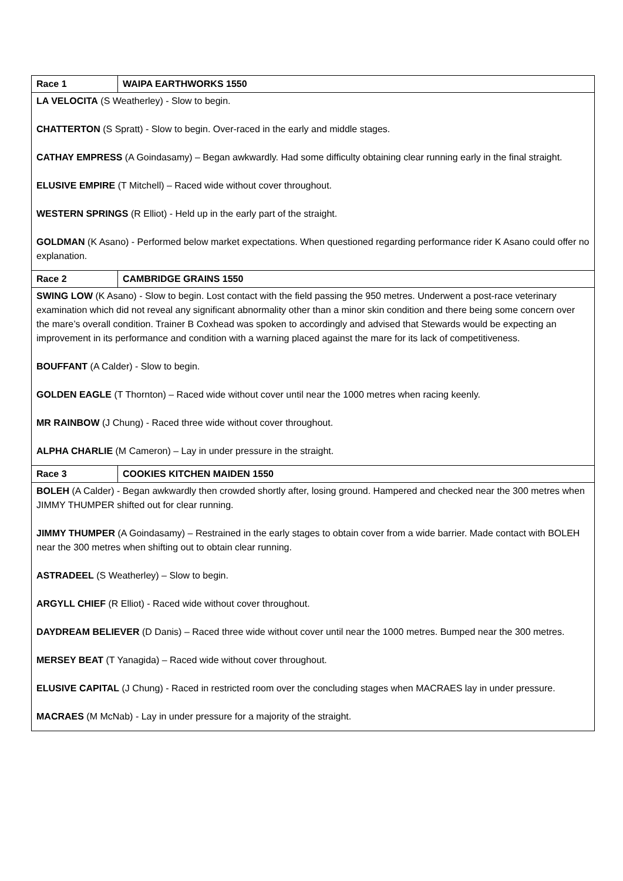| Race 1 | WAIPA EARTHWORKS 1550 |
| LA VELOCITA (S Weatherley) - Slow to begin. CHATTERTON (S Spratt) - Slow to begin. Over-raced in the early and middle stages. CATHAY EMPRESS (A Goindasamy) – Began awkwardly. Had some difficulty obtaining clear running early in the final straight. ELUSIVE EMPIRE (T Mitchell) – Raced wide without cover throughout. WESTERN SPRINGS (R Elliot) - Held up in the early part of the straight. GOLDMAN (K Asano) - Performed below market expectations. When questioned regarding performance rider K Asano could offer no explanation. | |
| Race 2 | CAMBRIDGE GRAINS 1550 |
| SWING LOW (K Asano) - Slow to begin. Lost contact with the field passing the 950 metres. Underwent a post-race veterinary examination which did not reveal any significant abnormality other than a minor skin condition and there being some concern over the mare’s overall condition. Trainer B Coxhead was spoken to accordingly and advised that Stewards would be expecting an improvement in its performance and condition with a warning placed against the mare for its lack of competitiveness. BOUFFANT (A Calder) - Slow to begin. GOLDEN EAGLE (T Thornton) – Raced wide without cover until near the 1000 metres when racing keenly. MR RAINBOW (J Chung) - Raced three wide without cover throughout. ALPHA CHARLIE (M Cameron) – Lay in under pressure in the straight. | |
| Race 3 | COOKIES KITCHEN MAIDEN 1550 |
| BOLEH (A Calder) - Began awkwardly then crowded shortly after, losing ground. Hampered and checked near the 300 metres when JIMMY THUMPER shifted out for clear running. JIMMY THUMPER (A Goindasamy) – Restrained in the early stages to obtain cover from a wide barrier. Made contact with BOLEH near the 300 metres when shifting out to obtain clear running. ASTRADEEL (S Weatherley) – Slow to begin. ARGYLL CHIEF (R Elliot) - Raced wide without cover throughout. DAYDREAM BELIEVER (D Danis) – Raced three wide without cover until near the 1000 metres. Bumped near the 300 metres. MERSEY BEAT (T Yanagida) – Raced wide without cover throughout. ELUSIVE CAPITAL (J Chung) - Raced in restricted room over the concluding stages when MACRAES lay in under pressure. MACRAES (M McNab) - Lay in under pressure for a majority of the straight. | |